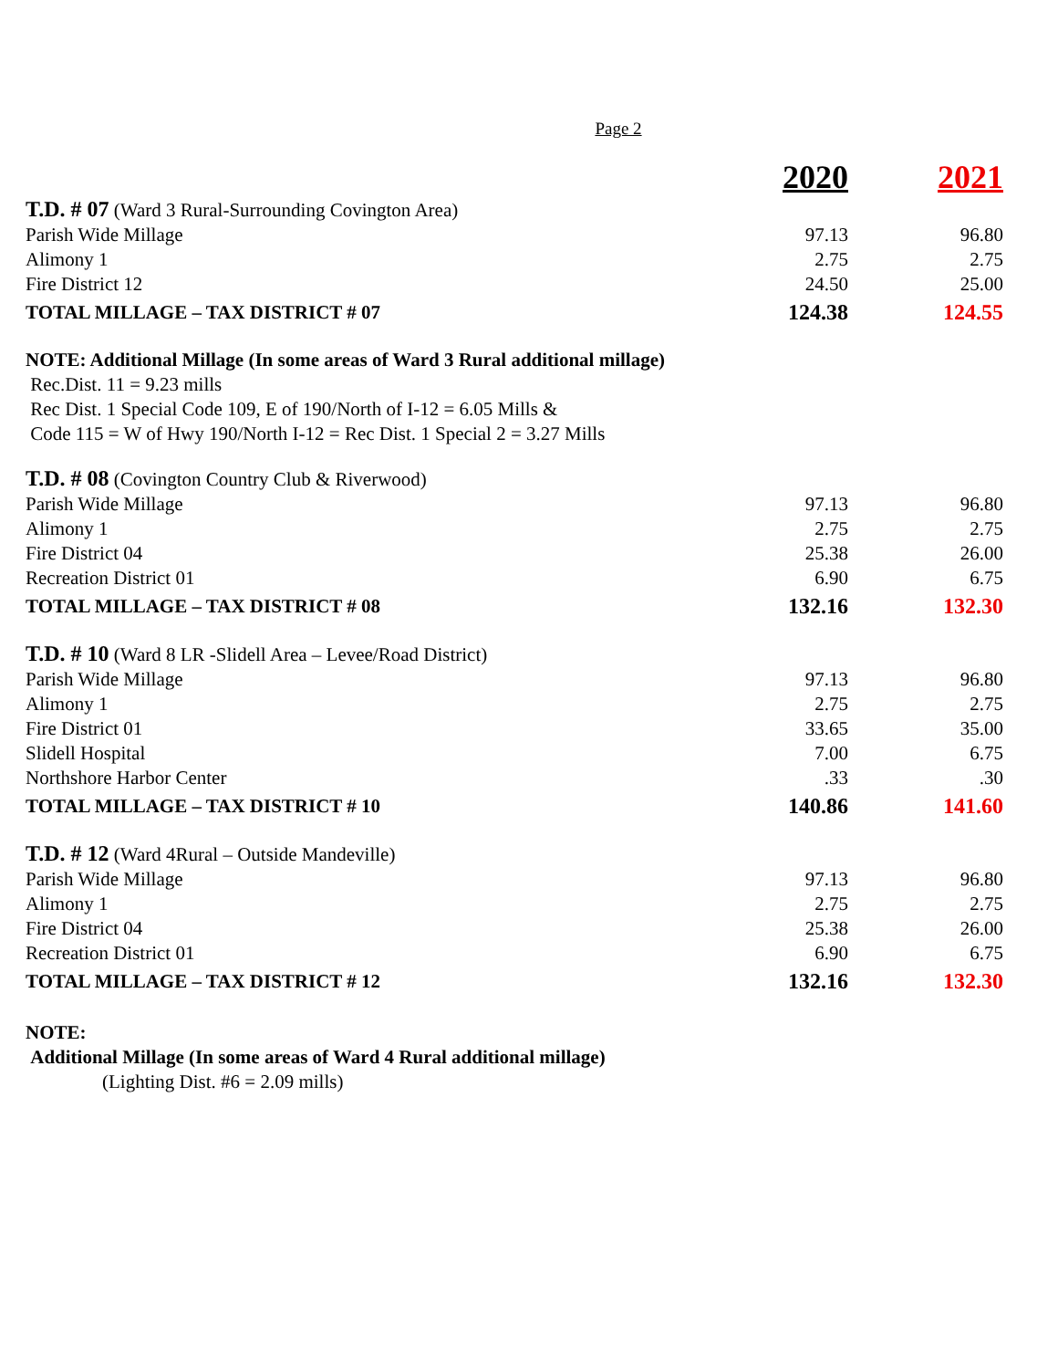Page 2
| | 2020 | 2021 |
| --- | --- | --- |
| T.D. # 07 (Ward 3 Rural-Surrounding Covington Area) | | |
| Parish Wide Millage | 97.13 | 96.80 |
| Alimony 1 | 2.75 | 2.75 |
| Fire District 12 | 24.50 | 25.00 |
| TOTAL MILLAGE – TAX DISTRICT # 07 | 124.38 | 124.55 |
| NOTE: Additional Millage (In some areas of Ward 3 Rural additional millage) | | |
| Rec.Dist. 11 = 9.23 mills | | |
| Rec Dist. 1 Special Code 109, E of 190/North of I-12 = 6.05 Mills & | | |
| Code 115 = W of Hwy 190/North I-12 = Rec Dist. 1 Special 2 = 3.27 Mills | | |
| T.D. # 08 (Covington Country Club & Riverwood) | | |
| Parish Wide Millage | 97.13 | 96.80 |
| Alimony 1 | 2.75 | 2.75 |
| Fire District 04 | 25.38 | 26.00 |
| Recreation District 01 | 6.90 | 6.75 |
| TOTAL MILLAGE – TAX DISTRICT # 08 | 132.16 | 132.30 |
| T.D. # 10 (Ward 8 LR -Slidell Area – Levee/Road District) | | |
| Parish Wide Millage | 97.13 | 96.80 |
| Alimony 1 | 2.75 | 2.75 |
| Fire District 01 | 33.65 | 35.00 |
| Slidell Hospital | 7.00 | 6.75 |
| Northshore Harbor Center | .33 | .30 |
| TOTAL MILLAGE – TAX DISTRICT # 10 | 140.86 | 141.60 |
| T.D. # 12 (Ward 4Rural – Outside Mandeville) | | |
| Parish Wide Millage | 97.13 | 96.80 |
| Alimony 1 | 2.75 | 2.75 |
| Fire District 04 | 25.38 | 26.00 |
| Recreation District 01 | 6.90 | 6.75 |
| TOTAL MILLAGE – TAX DISTRICT # 12 | 132.16 | 132.30 |
NOTE:
Additional Millage (In some areas of Ward 4 Rural additional millage)
(Lighting Dist. #6 = 2.09 mills)